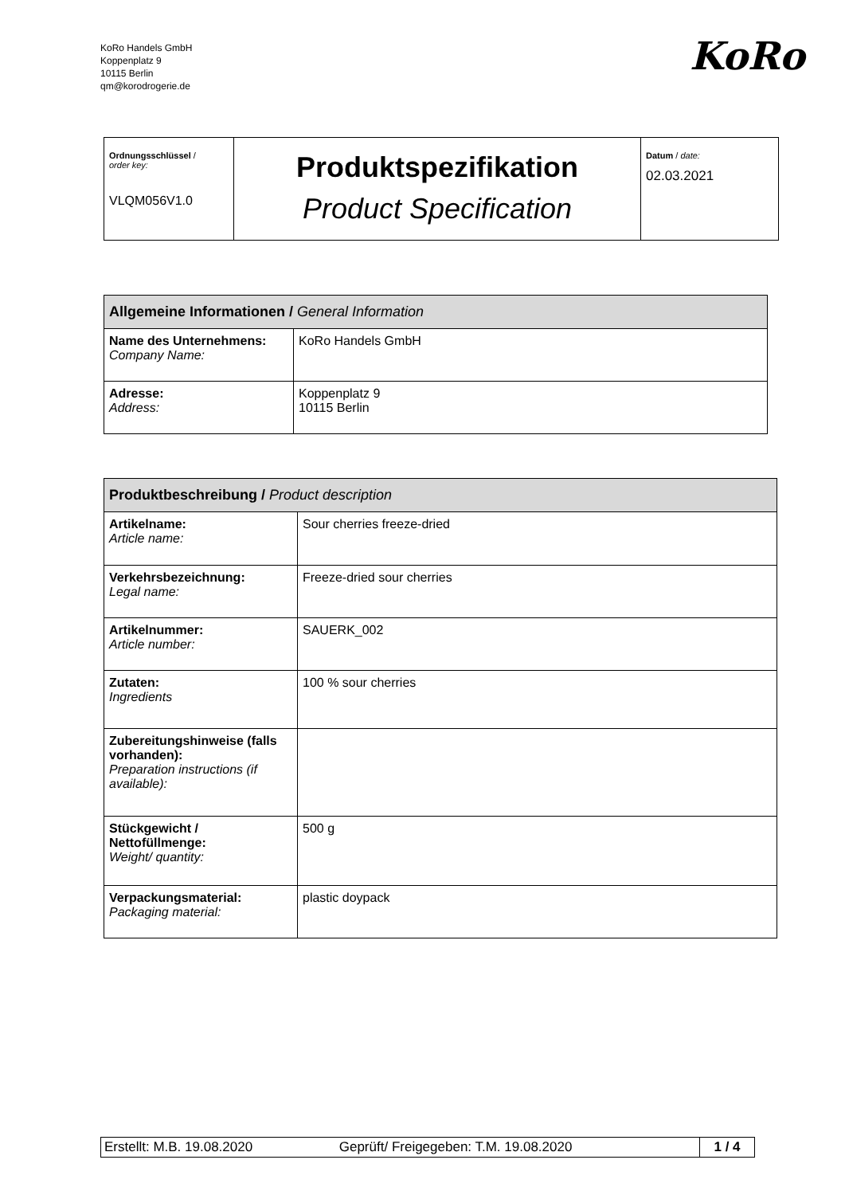KoRo Handels GmbH
Koppenplatz 9
10115 Berlin
qm@korodrogerie.de
KoRo
| Ordnungsschlüssel / order key: VLQM056V1.0 | Produktspezifikation Product Specification | Datum / date: 02.03.2021 |
| Allgemeine Informationen / General Information | |
| Name des Unternehmens: Company Name: | KoRo Handels GmbH |
| Adresse: Address: | Koppenplatz 9 10115 Berlin |
| Produktbeschreibung / Product description | |
| Artikelname: Article name: | Sour cherries freeze-dried |
| Verkehrsbezeichnung: Legal name: | Freeze-dried sour cherries |
| Artikelnummer: Article number: | SAUERK_002 |
| Zutaten: Ingredients | 100 % sour cherries |
| Zubereitungshinweise (falls vorhanden): Preparation instructions (if available): | |
| Stückgewicht / Nettofüllmenge: Weight/ quantity: | 500 g |
| Verpackungsmaterial: Packaging material: | plastic doypack |
| Erstellt: M.B. 19.08.2020 | Geprüft/ Freigegeben: T.M. 19.08.2020 | 1 / 4 |